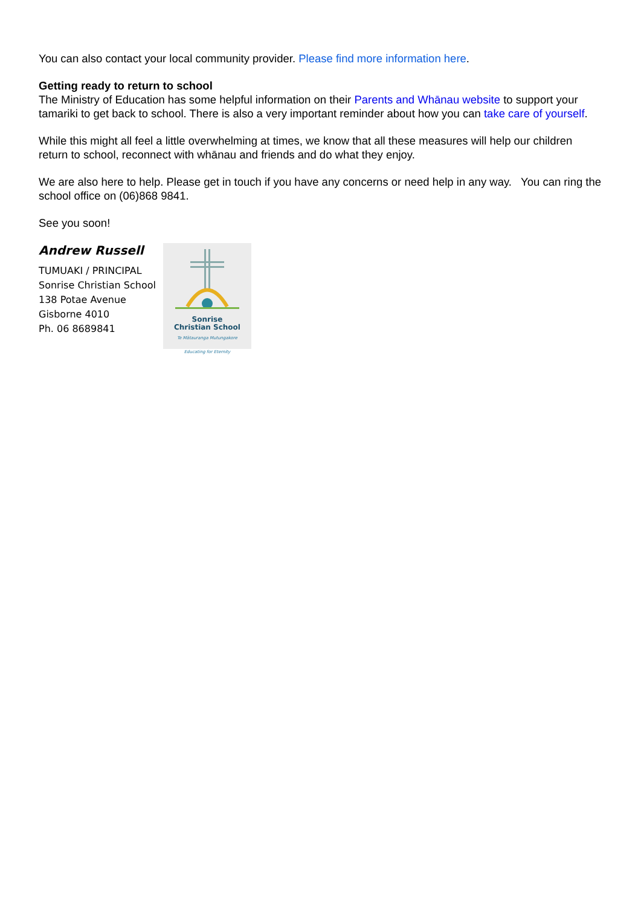You can also contact your local community provider. Please find more information here.
Getting ready to return to school
The Ministry of Education has some helpful information on their Parents and Whānau website to support your tamariki to get back to school. There is also a very important reminder about how you can take care of yourself.
While this might all feel a little overwhelming at times, we know that all these measures will help our children return to school, reconnect with whānau and friends and do what they enjoy.
We are also here to help. Please get in touch if you have any concerns or need help in any way. You can ring the school office on (06)868 9841.
See you soon!
Andrew Russell
TUMUAKI / PRINCIPAL
Sonrise Christian School
138 Potae Avenue
Gisborne 4010
Ph. 06 8689841
Sonrise
Christian School
Te Mātauranga Mutungakore
Educating for Eternity